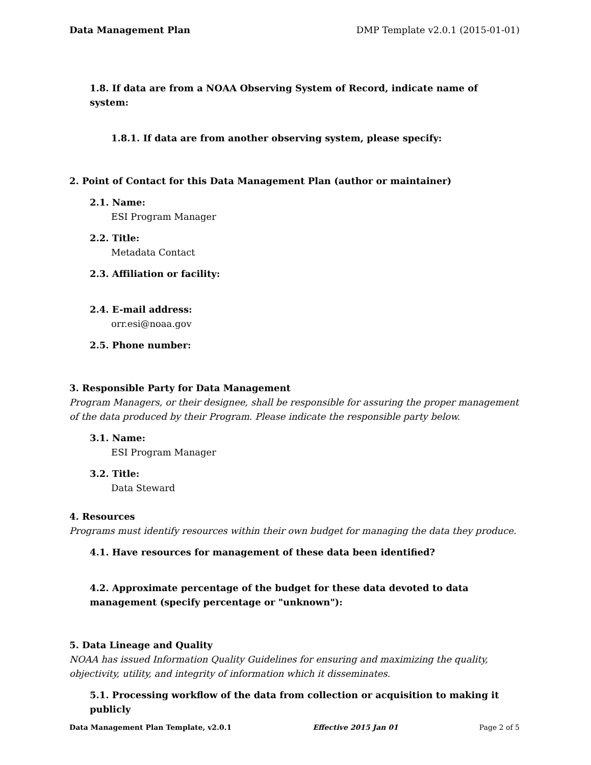Data Management Plan DMP Template v2.0.1 (2015-01-01)
1.8. If data are from a NOAA Observing System of Record, indicate name of system:
1.8.1. If data are from another observing system, please specify:
2. Point of Contact for this Data Management Plan (author or maintainer)
2.1. Name:
ESI Program Manager
2.2. Title:
Metadata Contact
2.3. Affiliation or facility:
2.4. E-mail address:
orr.esi@noaa.gov
2.5. Phone number:
3. Responsible Party for Data Management
Program Managers, or their designee, shall be responsible for assuring the proper management of the data produced by their Program. Please indicate the responsible party below.
3.1. Name:
ESI Program Manager
3.2. Title:
Data Steward
4. Resources
Programs must identify resources within their own budget for managing the data they produce.
4.1. Have resources for management of these data been identified?
4.2. Approximate percentage of the budget for these data devoted to data management (specify percentage or "unknown"):
5. Data Lineage and Quality
NOAA has issued Information Quality Guidelines for ensuring and maximizing the quality, objectivity, utility, and integrity of information which it disseminates.
5.1. Processing workflow of the data from collection or acquisition to making it publicly
Data Management Plan Template, v2.0.1 Effective 2015 Jan 01 Page 2 of 5